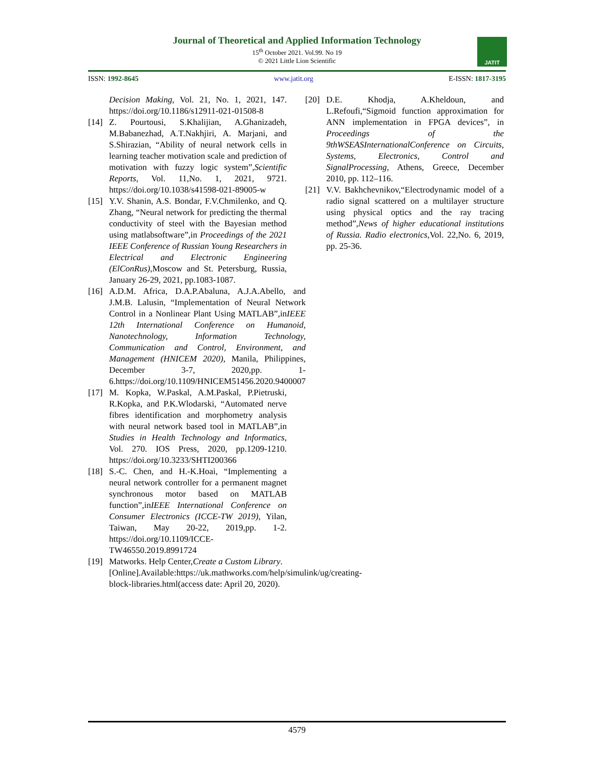Journal of Theoretical and Applied Information Technology
15<sup>th</sup> October 2021. Vol.99. No 19
© 2021 Little Lion Scientific
JATIT
ISSN: 1992-8645 www.jatit.org E-ISSN: 1817-3195
Decision Making, Vol. 21, No. 1, 2021, 147. https://doi.org/10.1186/s12911-021-01508-8
[14] Z. Pourtousi, S.Khalijian, A.Ghanizadeh, M.Babanezhad, A.T.Nakhjiri, A. Marjani, and S.Shirazian, “Ability of neural network cells in learning teacher motivation scale and prediction of motivation with fuzzy logic system”,Scientific Reports, Vol. 11,No. 1, 2021, 9721. https://doi.org/10.1038/s41598-021-89005-w
[15] Y.V. Shanin, A.S. Bondar, F.V.Chmilenko, and Q. Zhang, “Neural network for predicting the thermal conductivity of steel with the Bayesian method using matlabsoftware”,in Proceedings of the 2021 IEEE Conference of Russian Young Researchers in Electrical and Electronic Engineering (ElConRus),Moscow and St. Petersburg, Russia, January 26-29, 2021, pp.1083-1087.
[16] A.D.M. Africa, D.A.P.Abaluna, A.J.A.Abello, and J.M.B. Lalusin, “Implementation of Neural Network Control in a Nonlinear Plant Using MATLAB”,inIEEE 12th International Conference on Humanoid, Nanotechnology, Information Technology, Communication and Control, Environment, and Management (HNICEM 2020), Manila, Philippines, December 3-7, 2020,pp. 1-6.https://doi.org/10.1109/HNICEM51456.2020.9400007
[17] M. Kopka, W.Paskal, A.M.Paskal, P.Pietruski, R.Kopka, and P.K.Wlodarski, “Automated nerve fibres identification and morphometry analysis with neural network based tool in MATLAB”,in Studies in Health Technology and Informatics, Vol. 270. IOS Press, 2020, pp.1209-1210. https://doi.org/10.3233/SHTI200366
[18] S.-C. Chen, and H.-K.Hoai, “Implementing a neural network controller for a permanent magnet synchronous motor based on MATLAB function”,inIEEE International Conference on Consumer Electronics (ICCE-TW 2019), Yilan, Taiwan, May 20-22, 2019,pp. 1-2. https://doi.org/10.1109/ICCE-TW46550.2019.8991724
[19] Matworks. Help Center,Create a Custom Library. [Online].Available:https://uk.mathworks.com/help/simulink/ug/creating-block-libraries.html(access date: April 20, 2020).
[20] D.E. Khodja, A.Kheldoun, and L.Refoufi,“Sigmoid function approximation for ANN implementation in FPGA devices”, in Proceedings of the 9thWSEASInternationalConference on Circuits, Systems, Electronics, Control and SignalProcessing, Athens, Greece, December 2010, pp. 112–116.
[21] V.V. Bakhchevnikov,“Electrodynamic model of a radio signal scattered on a multilayer structure using physical optics and the ray tracing method”,News of higher educational institutions of Russia. Radio electronics,Vol. 22,No. 6, 2019, pp. 25-36.
4579